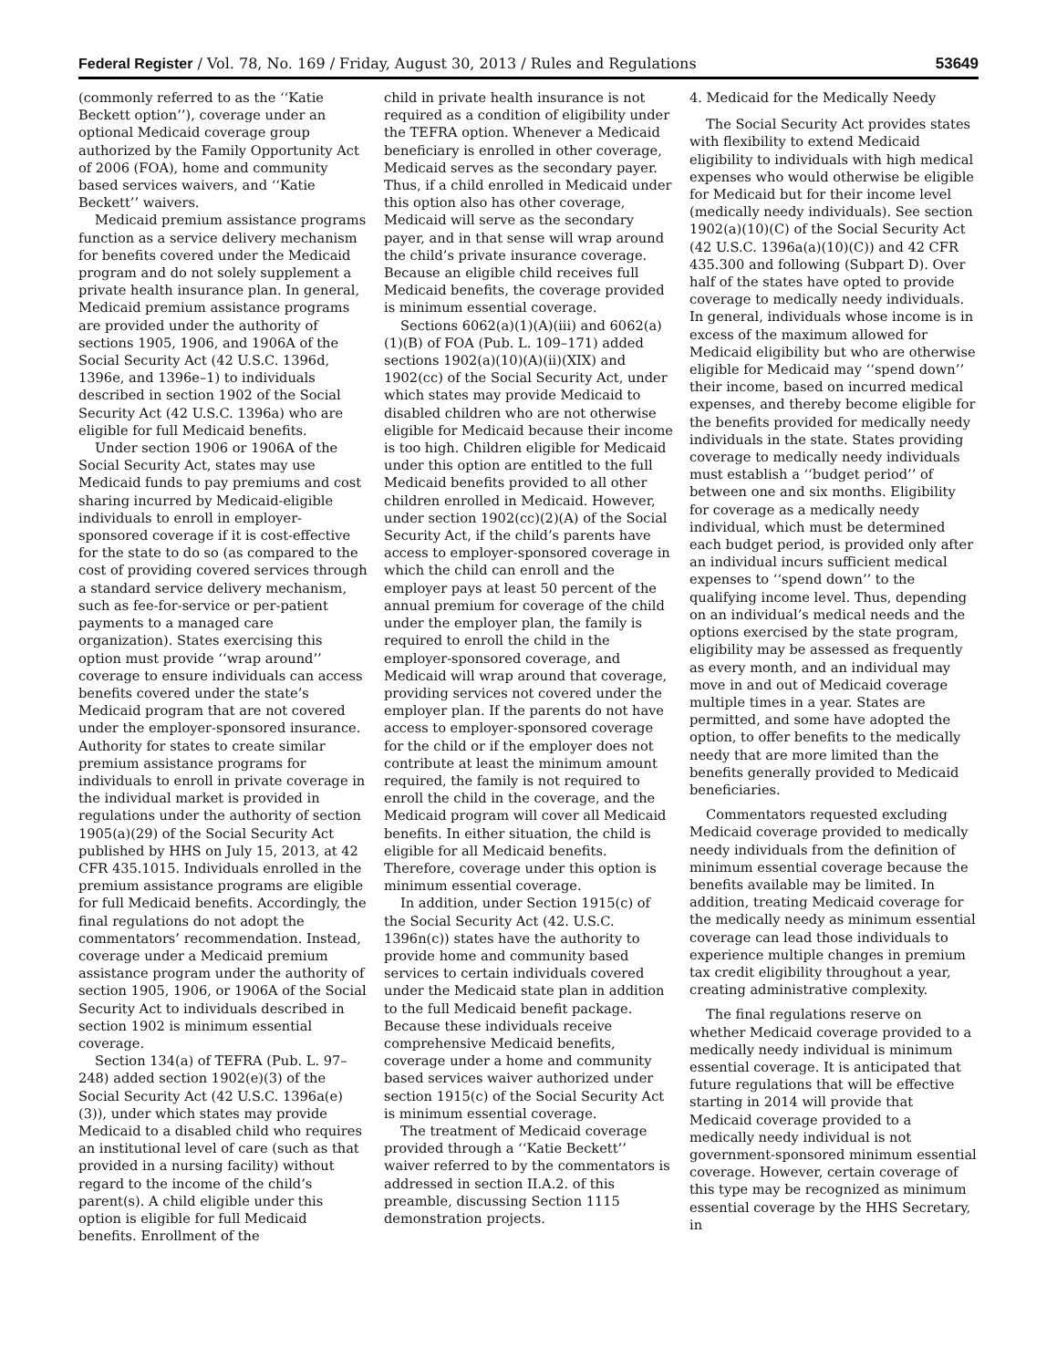Federal Register / Vol. 78, No. 169 / Friday, August 30, 2013 / Rules and Regulations
53649
(commonly referred to as the ‘‘Katie Beckett option’’), coverage under an optional Medicaid coverage group authorized by the Family Opportunity Act of 2006 (FOA), home and community based services waivers, and ‘‘Katie Beckett’’ waivers.
Medicaid premium assistance programs function as a service delivery mechanism for benefits covered under the Medicaid program and do not solely supplement a private health insurance plan. In general, Medicaid premium assistance programs are provided under the authority of sections 1905, 1906, and 1906A of the Social Security Act (42 U.S.C. 1396d, 1396e, and 1396e–1) to individuals described in section 1902 of the Social Security Act (42 U.S.C. 1396a) who are eligible for full Medicaid benefits.
Under section 1906 or 1906A of the Social Security Act, states may use Medicaid funds to pay premiums and cost sharing incurred by Medicaid-eligible individuals to enroll in employer-sponsored coverage if it is cost-effective for the state to do so (as compared to the cost of providing covered services through a standard service delivery mechanism, such as fee-for-service or per-patient payments to a managed care organization). States exercising this option must provide ‘‘wrap around’’ coverage to ensure individuals can access benefits covered under the state’s Medicaid program that are not covered under the employer-sponsored insurance. Authority for states to create similar premium assistance programs for individuals to enroll in private coverage in the individual market is provided in regulations under the authority of section 1905(a)(29) of the Social Security Act published by HHS on July 15, 2013, at 42 CFR 435.1015. Individuals enrolled in the premium assistance programs are eligible for full Medicaid benefits. Accordingly, the final regulations do not adopt the commentators’ recommendation. Instead, coverage under a Medicaid premium assistance program under the authority of section 1905, 1906, or 1906A of the Social Security Act to individuals described in section 1902 is minimum essential coverage.
Section 134(a) of TEFRA (Pub. L. 97–248) added section 1902(e)(3) of the Social Security Act (42 U.S.C. 1396a(e)(3)), under which states may provide Medicaid to a disabled child who requires an institutional level of care (such as that provided in a nursing facility) without regard to the income of the child’s parent(s). A child eligible under this option is eligible for full Medicaid benefits. Enrollment of the
child in private health insurance is not required as a condition of eligibility under the TEFRA option. Whenever a Medicaid beneficiary is enrolled in other coverage, Medicaid serves as the secondary payer. Thus, if a child enrolled in Medicaid under this option also has other coverage, Medicaid will serve as the secondary payer, and in that sense will wrap around the child’s private insurance coverage. Because an eligible child receives full Medicaid benefits, the coverage provided is minimum essential coverage.
Sections 6062(a)(1)(A)(iii) and 6062(a)(1)(B) of FOA (Pub. L. 109–171) added sections 1902(a)(10)(A)(ii)(XIX) and 1902(cc) of the Social Security Act, under which states may provide Medicaid to disabled children who are not otherwise eligible for Medicaid because their income is too high. Children eligible for Medicaid under this option are entitled to the full Medicaid benefits provided to all other children enrolled in Medicaid. However, under section 1902(cc)(2)(A) of the Social Security Act, if the child’s parents have access to employer-sponsored coverage in which the child can enroll and the employer pays at least 50 percent of the annual premium for coverage of the child under the employer plan, the family is required to enroll the child in the employer-sponsored coverage, and Medicaid will wrap around that coverage, providing services not covered under the employer plan. If the parents do not have access to employer-sponsored coverage for the child or if the employer does not contribute at least the minimum amount required, the family is not required to enroll the child in the coverage, and the Medicaid program will cover all Medicaid benefits. In either situation, the child is eligible for all Medicaid benefits. Therefore, coverage under this option is minimum essential coverage.
In addition, under Section 1915(c) of the Social Security Act (42. U.S.C. 1396n(c)) states have the authority to provide home and community based services to certain individuals covered under the Medicaid state plan in addition to the full Medicaid benefit package. Because these individuals receive comprehensive Medicaid benefits, coverage under a home and community based services waiver authorized under section 1915(c) of the Social Security Act is minimum essential coverage.
The treatment of Medicaid coverage provided through a ‘‘Katie Beckett’’ waiver referred to by the commentators is addressed in section II.A.2. of this preamble, discussing Section 1115 demonstration projects.
4. Medicaid for the Medically Needy
The Social Security Act provides states with flexibility to extend Medicaid eligibility to individuals with high medical expenses who would otherwise be eligible for Medicaid but for their income level (medically needy individuals). See section 1902(a)(10)(C) of the Social Security Act (42 U.S.C. 1396a(a)(10)(C)) and 42 CFR 435.300 and following (Subpart D). Over half of the states have opted to provide coverage to medically needy individuals. In general, individuals whose income is in excess of the maximum allowed for Medicaid eligibility but who are otherwise eligible for Medicaid may ‘‘spend down’’ their income, based on incurred medical expenses, and thereby become eligible for the benefits provided for medically needy individuals in the state. States providing coverage to medically needy individuals must establish a ‘‘budget period’’ of between one and six months. Eligibility for coverage as a medically needy individual, which must be determined each budget period, is provided only after an individual incurs sufficient medical expenses to ‘‘spend down’’ to the qualifying income level. Thus, depending on an individual’s medical needs and the options exercised by the state program, eligibility may be assessed as frequently as every month, and an individual may move in and out of Medicaid coverage multiple times in a year. States are permitted, and some have adopted the option, to offer benefits to the medically needy that are more limited than the benefits generally provided to Medicaid beneficiaries.
Commentators requested excluding Medicaid coverage provided to medically needy individuals from the definition of minimum essential coverage because the benefits available may be limited. In addition, treating Medicaid coverage for the medically needy as minimum essential coverage can lead those individuals to experience multiple changes in premium tax credit eligibility throughout a year, creating administrative complexity.
The final regulations reserve on whether Medicaid coverage provided to a medically needy individual is minimum essential coverage. It is anticipated that future regulations that will be effective starting in 2014 will provide that Medicaid coverage provided to a medically needy individual is not government-sponsored minimum essential coverage. However, certain coverage of this type may be recognized as minimum essential coverage by the HHS Secretary, in